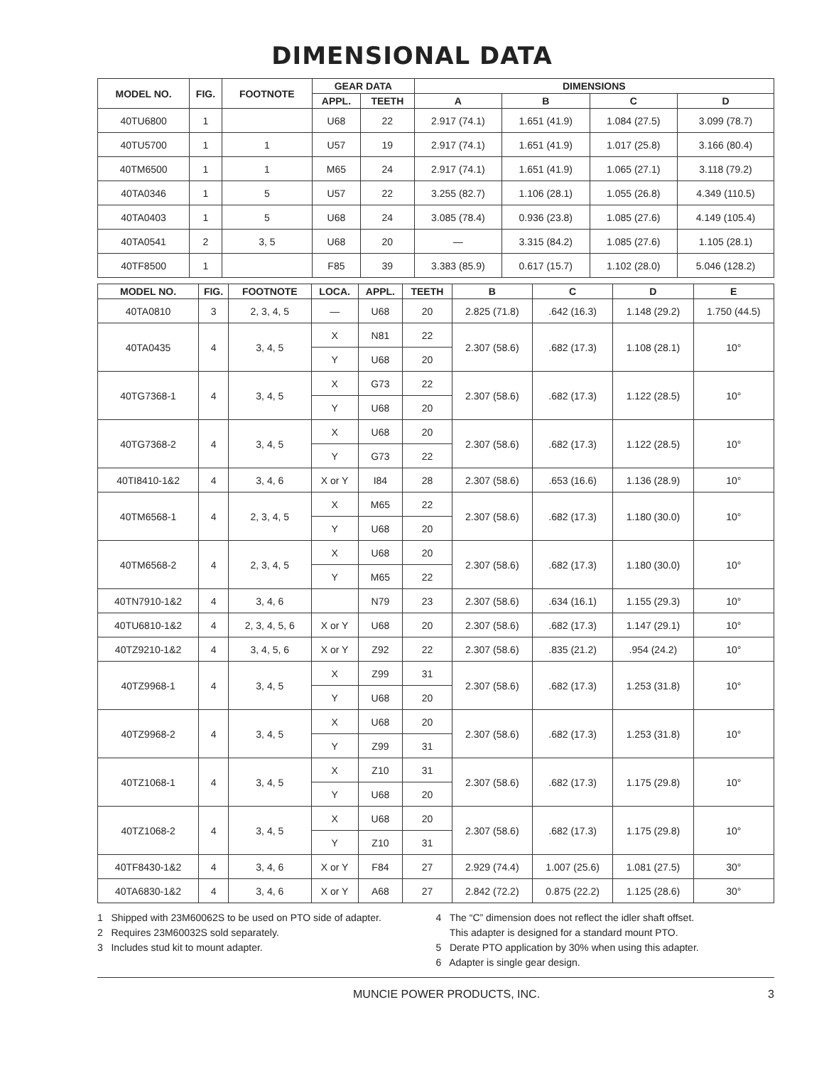DIMENSIONAL DATA
| MODEL NO. | FIG. | FOOTNOTE | GEAR DATA | | DIMENSIONS | | | |
| --- | --- | --- | --- | --- | --- | --- | --- | --- |
| | | | APPL. | TEETH | A | B | C | D |
| 40TU6800 | 1 | | U68 | 22 | 2.917 (74.1) | 1.651 (41.9) | 1.084 (27.5) | 3.099 (78.7) |
| 40TU5700 | 1 | 1 | U57 | 19 | 2.917 (74.1) | 1.651 (41.9) | 1.017 (25.8) | 3.166 (80.4) |
| 40TM6500 | 1 | 1 | M65 | 24 | 2.917 (74.1) | 1.651 (41.9) | 1.065 (27.1) | 3.118 (79.2) |
| 40TA0346 | 1 | 5 | U57 | 22 | 3.255 (82.7) | 1.106 (28.1) | 1.055 (26.8) | 4.349 (110.5) |
| 40TA0403 | 1 | 5 | U68 | 24 | 3.085 (78.4) | 0.936 (23.8) | 1.085 (27.6) | 4.149 (105.4) |
| 40TA0541 | 2 | 3, 5 | U68 | 20 | — | 3.315 (84.2) | 1.085 (27.6) | 1.105 (28.1) |
| 40TF8500 | 1 | | F85 | 39 | 3.383 (85.9) | 0.617 (15.7) | 1.102 (28.0) | 5.046 (128.2) |
| MODEL NO. | FIG. | FOOTNOTE | LOCA. | APPL. | TEETH | B | C | D | E |
| --- | --- | --- | --- | --- | --- | --- | --- | --- | --- |
| 40TA0810 | 3 | 2, 3, 4, 5 | — | U68 | 20 | 2.825 (71.8) | .642 (16.3) | 1.148 (29.2) | 1.750 (44.5) |
| 40TA0435 | 4 | 3, 4, 5 | X | N81 | 22 | 2.307 (58.6) | .682 (17.3) | 1.108 (28.1) | 10° |
| | | | Y | U68 | 20 | | | | |
| 40TG7368-1 | 4 | 3, 4, 5 | X | G73 | 22 | 2.307 (58.6) | .682 (17.3) | 1.122 (28.5) | 10° |
| | | | Y | U68 | 20 | | | | |
| 40TG7368-2 | 4 | 3, 4, 5 | X | U68 | 20 | 2.307 (58.6) | .682 (17.3) | 1.122 (28.5) | 10° |
| | | | Y | G73 | 22 | | | | |
| 40TI8410-1&2 | 4 | 3, 4, 6 | X or Y | I84 | 28 | 2.307 (58.6) | .653 (16.6) | 1.136 (28.9) | 10° |
| 40TM6568-1 | 4 | 2, 3, 4, 5 | X | M65 | 22 | 2.307 (58.6) | .682 (17.3) | 1.180 (30.0) | 10° |
| | | | Y | U68 | 20 | | | | |
| 40TM6568-2 | 4 | 2, 3, 4, 5 | X | U68 | 20 | 2.307 (58.6) | .682 (17.3) | 1.180 (30.0) | 10° |
| | | | Y | M65 | 22 | | | | |
| 40TN7910-1&2 | 4 | 3, 4, 6 | | N79 | 23 | 2.307 (58.6) | .634 (16.1) | 1.155 (29.3) | 10° |
| 40TU6810-1&2 | 4 | 2, 3, 4, 5, 6 | X or Y | U68 | 20 | 2.307 (58.6) | .682 (17.3) | 1.147 (29.1) | 10° |
| 40TZ9210-1&2 | 4 | 3, 4, 5, 6 | X or Y | Z92 | 22 | 2.307 (58.6) | .835 (21.2) | .954 (24.2) | 10° |
| 40TZ9968-1 | 4 | 3, 4, 5 | X | Z99 | 31 | 2.307 (58.6) | .682 (17.3) | 1.253 (31.8) | 10° |
| | | | Y | U68 | 20 | | | | |
| 40TZ9968-2 | 4 | 3, 4, 5 | X | U68 | 20 | 2.307 (58.6) | .682 (17.3) | 1.253 (31.8) | 10° |
| | | | Y | Z99 | 31 | | | | |
| 40TZ1068-1 | 4 | 3, 4, 5 | X | Z10 | 31 | 2.307 (58.6) | .682 (17.3) | 1.175 (29.8) | 10° |
| | | | Y | U68 | 20 | | | | |
| 40TZ1068-2 | 4 | 3, 4, 5 | X | U68 | 20 | 2.307 (58.6) | .682 (17.3) | 1.175 (29.8) | 10° |
| | | | Y | Z10 | 31 | | | | |
| 40TF8430-1&2 | 4 | 3, 4, 6 | X or Y | F84 | 27 | 2.929 (74.4) | 1.007 (25.6) | 1.081 (27.5) | 30° |
| 40TA6830-1&2 | 4 | 3, 4, 6 | X or Y | A68 | 27 | 2.842 (72.2) | 0.875 (22.2) | 1.125 (28.6) | 30° |
1 Shipped with 23M60062S to be used on PTO side of adapter.
2 Requires 23M60032S sold separately.
3 Includes stud kit to mount adapter.
4 The “C” dimension does not reflect the idler shaft offset.
This adapter is designed for a standard mount PTO.
5 Derate PTO application by 30% when using this adapter.
6 Adapter is single gear design.
MUNCIE POWER PRODUCTS, INC. 3